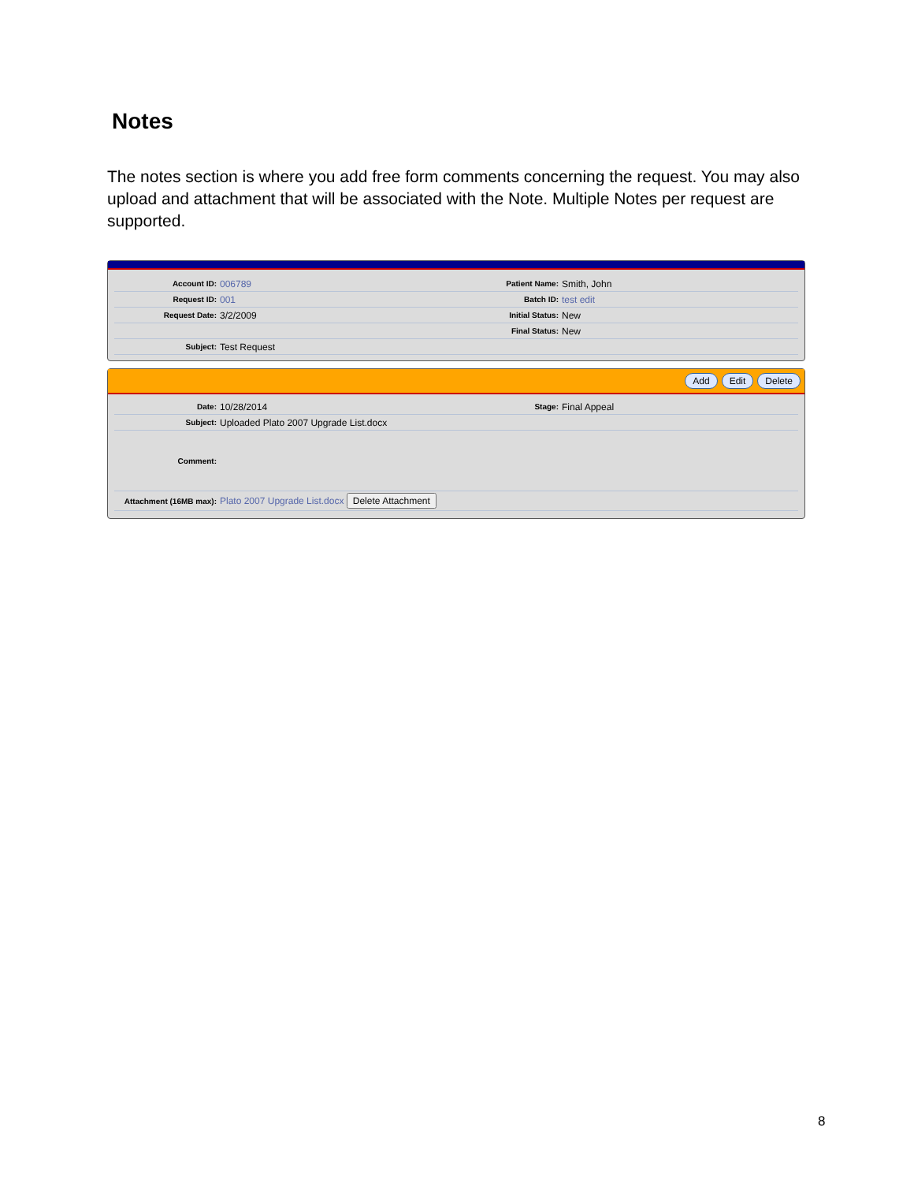Notes
The notes section is where you add free form comments concerning the request. You may also upload and attachment that will be associated with the Note. Multiple Notes per request are supported.
Account ID:
006789
Patient Name:
Smith, John
Request ID:
001
Batch ID:
test edit
Request Date:
3/2/2009
Initial Status:
New
Final Status:
New
Subject:
Test Request
Add Edit Delete
Date:
10/28/2014
Stage:
Final Appeal
Subject:
Uploaded Plato 2007 Upgrade List.docx
Comment:
Attachment (16MB max):
Plato 2007 Upgrade List.docx Delete Attachment
8